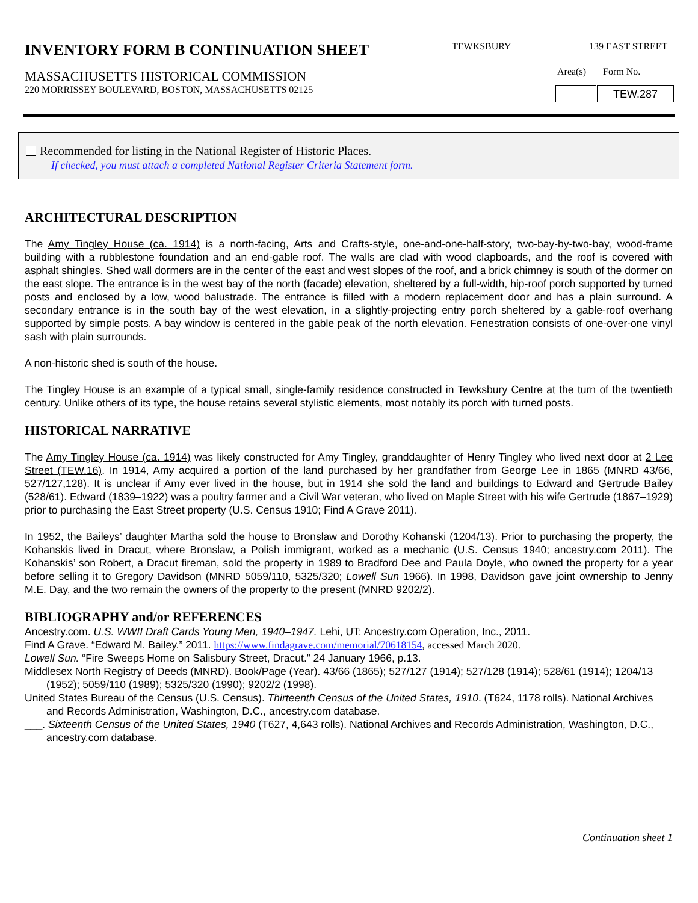INVENTORY FORM B CONTINUATION SHEET
MASSACHUSETTS HISTORICAL COMMISSION
220 MORRISSEY BOULEVARD, BOSTON, MASSACHUSETTS 02125
TEWKSBURY 139 EAST STREET
Area(s) Form No.
| | TEW.287 |
Recommended for listing in the National Register of Historic Places.
If checked, you must attach a completed National Register Criteria Statement form.
ARCHITECTURAL DESCRIPTION
The Amy Tingley House (ca. 1914) is a north-facing, Arts and Crafts-style, one-and-one-half-story, two-bay-by-two-bay, wood-frame building with a rubblestone foundation and an end-gable roof. The walls are clad with wood clapboards, and the roof is covered with asphalt shingles. Shed wall dormers are in the center of the east and west slopes of the roof, and a brick chimney is south of the dormer on the east slope. The entrance is in the west bay of the north (facade) elevation, sheltered by a full-width, hip-roof porch supported by turned posts and enclosed by a low, wood balustrade. The entrance is filled with a modern replacement door and has a plain surround. A secondary entrance is in the south bay of the west elevation, in a slightly-projecting entry porch sheltered by a gable-roof overhang supported by simple posts. A bay window is centered in the gable peak of the north elevation. Fenestration consists of one-over-one vinyl sash with plain surrounds.
A non-historic shed is south of the house.
The Tingley House is an example of a typical small, single-family residence constructed in Tewksbury Centre at the turn of the twentieth century. Unlike others of its type, the house retains several stylistic elements, most notably its porch with turned posts.
HISTORICAL NARRATIVE
The Amy Tingley House (ca. 1914) was likely constructed for Amy Tingley, granddaughter of Henry Tingley who lived next door at 2 Lee Street (TEW.16). In 1914, Amy acquired a portion of the land purchased by her grandfather from George Lee in 1865 (MNRD 43/66, 527/127,128). It is unclear if Amy ever lived in the house, but in 1914 she sold the land and buildings to Edward and Gertrude Bailey (528/61). Edward (1839–1922) was a poultry farmer and a Civil War veteran, who lived on Maple Street with his wife Gertrude (1867–1929) prior to purchasing the East Street property (U.S. Census 1910; Find A Grave 2011).
In 1952, the Baileys’ daughter Martha sold the house to Bronslaw and Dorothy Kohanski (1204/13). Prior to purchasing the property, the Kohanskis lived in Dracut, where Bronslaw, a Polish immigrant, worked as a mechanic (U.S. Census 1940; ancestry.com 2011). The Kohanskis’ son Robert, a Dracut fireman, sold the property in 1989 to Bradford Dee and Paula Doyle, who owned the property for a year before selling it to Gregory Davidson (MNRD 5059/110, 5325/320; Lowell Sun 1966). In 1998, Davidson gave joint ownership to Jenny M.E. Day, and the two remain the owners of the property to the present (MNRD 9202/2).
BIBLIOGRAPHY and/or REFERENCES
Ancestry.com. U.S. WWII Draft Cards Young Men, 1940–1947. Lehi, UT: Ancestry.com Operation, Inc., 2011.
Find A Grave. “Edward M. Bailey.” 2011. https://www.findagrave.com/memorial/70618154, accessed March 2020.
Lowell Sun. “Fire Sweeps Home on Salisbury Street, Dracut.” 24 January 1966, p.13.
Middlesex North Registry of Deeds (MNRD). Book/Page (Year). 43/66 (1865); 527/127 (1914); 527/128 (1914); 528/61 (1914); 1204/13 (1952); 5059/110 (1989); 5325/320 (1990); 9202/2 (1998).
United States Bureau of the Census (U.S. Census). Thirteenth Census of the United States, 1910. (T624, 1178 rolls). National Archives and Records Administration, Washington, D.C., ancestry.com database.
___. Sixteenth Census of the United States, 1940 (T627, 4,643 rolls). National Archives and Records Administration, Washington, D.C., ancestry.com database.
Continuation sheet 1